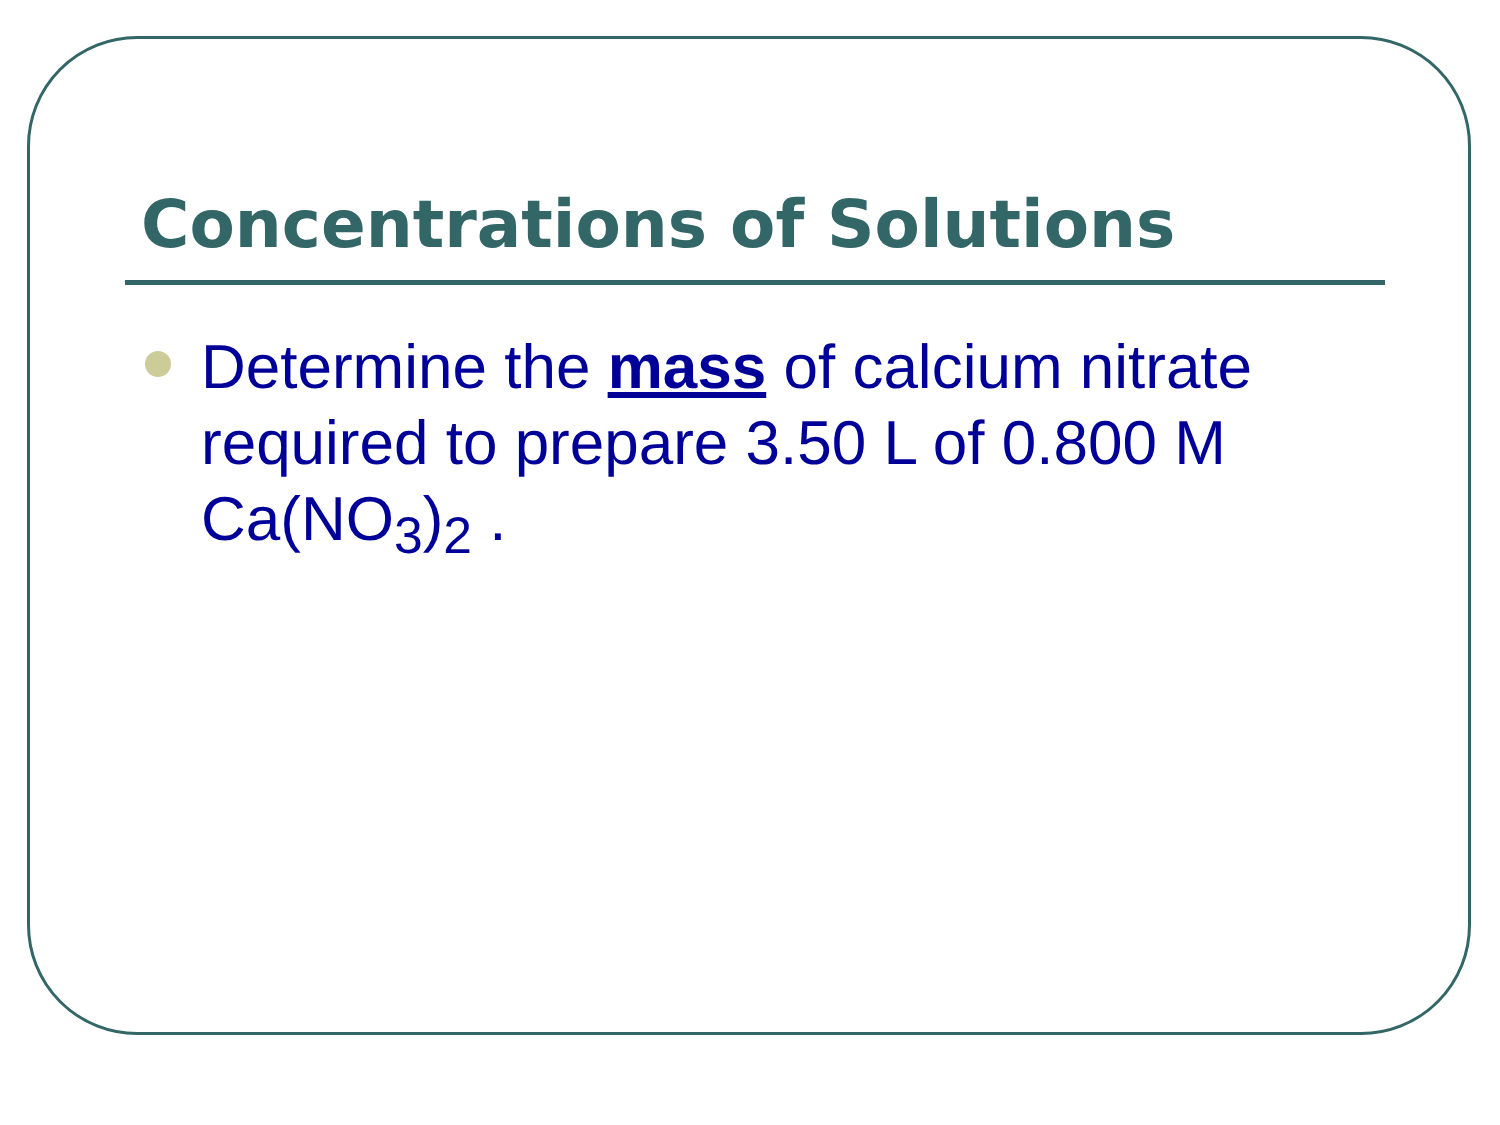Concentrations of Solutions
Determine the mass of calcium nitrate required to prepare 3.50 L of 0.800 M Ca(NO<sub>3</sub>)<sub>2</sub> .